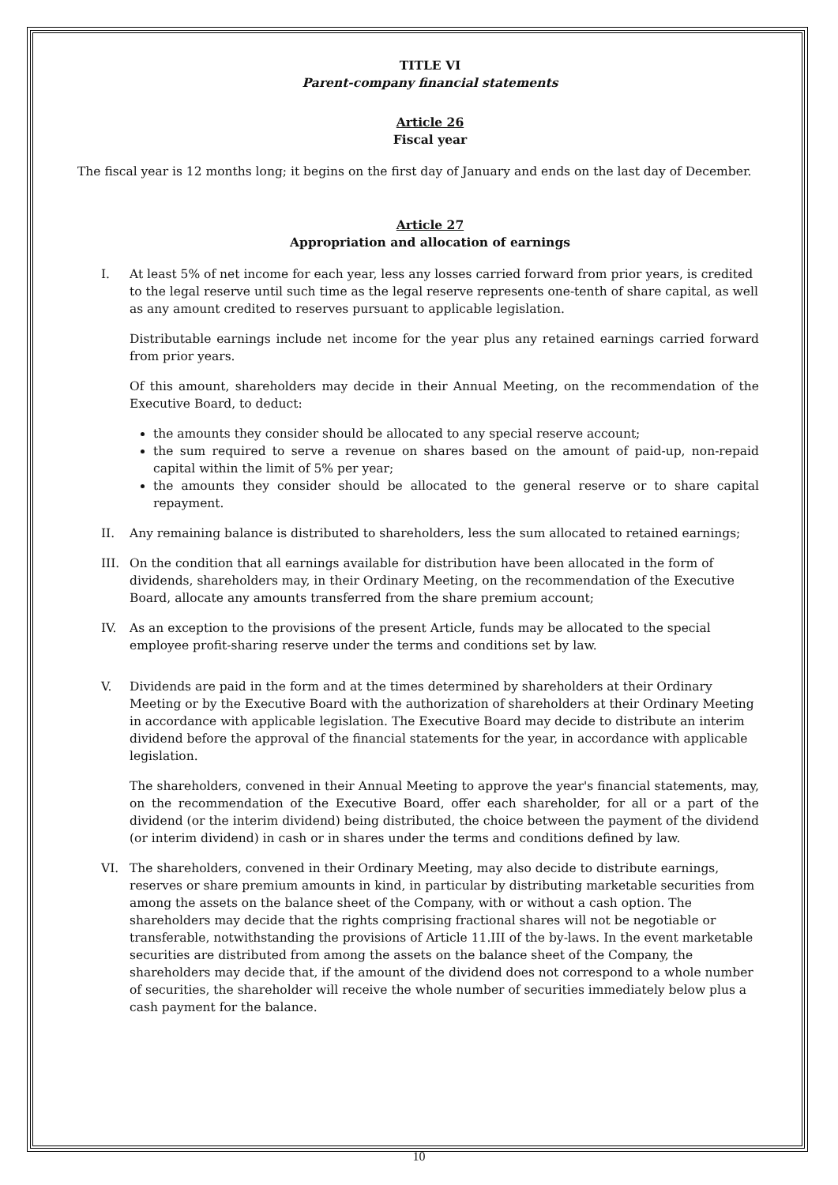TITLE VI
Parent-company financial statements
Article 26
Fiscal year
The fiscal year is 12 months long; it begins on the first day of January and ends on the last day of December.
Article 27
Appropriation and allocation of earnings
I. At least 5% of net income for each year, less any losses carried forward from prior years, is credited to the legal reserve until such time as the legal reserve represents one-tenth of share capital, as well as any amount credited to reserves pursuant to applicable legislation.
Distributable earnings include net income for the year plus any retained earnings carried forward from prior years.
Of this amount, shareholders may decide in their Annual Meeting, on the recommendation of the Executive Board, to deduct:
the amounts they consider should be allocated to any special reserve account;
the sum required to serve a revenue on shares based on the amount of paid-up, non-repaid capital within the limit of 5% per year;
the amounts they consider should be allocated to the general reserve or to share capital repayment.
II. Any remaining balance is distributed to shareholders, less the sum allocated to retained earnings;
III. On the condition that all earnings available for distribution have been allocated in the form of dividends, shareholders may, in their Ordinary Meeting, on the recommendation of the Executive Board, allocate any amounts transferred from the share premium account;
IV. As an exception to the provisions of the present Article, funds may be allocated to the special employee profit-sharing reserve under the terms and conditions set by law.
V. Dividends are paid in the form and at the times determined by shareholders at their Ordinary Meeting or by the Executive Board with the authorization of shareholders at their Ordinary Meeting in accordance with applicable legislation. The Executive Board may decide to distribute an interim dividend before the approval of the financial statements for the year, in accordance with applicable legislation.
The shareholders, convened in their Annual Meeting to approve the year's financial statements, may, on the recommendation of the Executive Board, offer each shareholder, for all or a part of the dividend (or the interim dividend) being distributed, the choice between the payment of the dividend (or interim dividend) in cash or in shares under the terms and conditions defined by law.
VI. The shareholders, convened in their Ordinary Meeting, may also decide to distribute earnings, reserves or share premium amounts in kind, in particular by distributing marketable securities from among the assets on the balance sheet of the Company, with or without a cash option. The shareholders may decide that the rights comprising fractional shares will not be negotiable or transferable, notwithstanding the provisions of Article 11.III of the by-laws. In the event marketable securities are distributed from among the assets on the balance sheet of the Company, the shareholders may decide that, if the amount of the dividend does not correspond to a whole number of securities, the shareholder will receive the whole number of securities immediately below plus a cash payment for the balance.
10